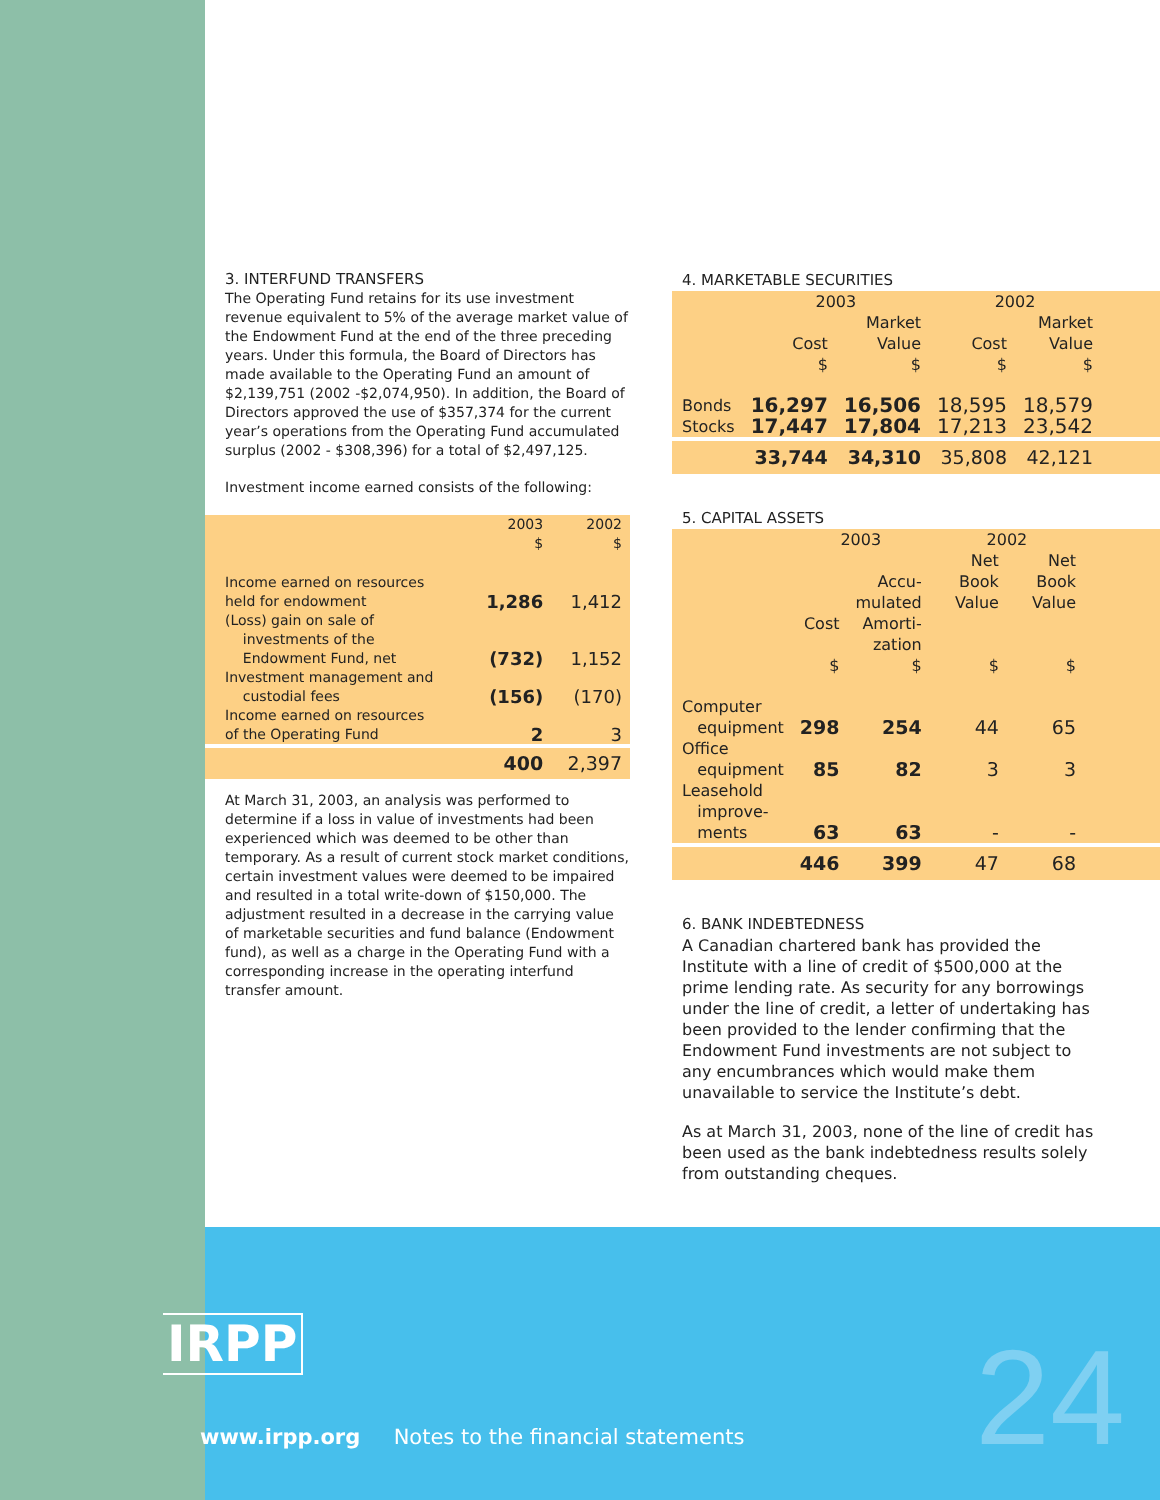3. INTERFUND TRANSFERS
The Operating Fund retains for its use investment revenue equivalent to 5% of the average market value of the Endowment Fund at the end of the three preceding years. Under this formula, the Board of Directors has made available to the Operating Fund an amount of $2,139,751 (2002 -$2,074,950). In addition, the Board of Directors approved the use of $357,374 for the current year’s operations from the Operating Fund accumulated surplus (2002 - $308,396) for a total of $2,497,125.
Investment income earned consists of the following:
| | 2003 $ | 2002 $ |
| --- | --- | --- |
| Income earned on resources held for endowment | 1,286 | 1,412 |
| (Loss) gain on sale of investments of the Endowment Fund, net | (732) | 1,152 |
| Investment management and custodial fees | (156) | (170) |
| Income earned on resources of the Operating Fund | 2 | 3 |
| | 400 | 2,397 |
At March 31, 2003, an analysis was performed to determine if a loss in value of investments had been experienced which was deemed to be other than temporary. As a result of current stock market conditions, certain investment values were deemed to be impaired and resulted in a total write-down of $150,000. The adjustment resulted in a decrease in the carrying value of marketable securities and fund balance (Endowment fund), as well as a charge in the Operating Fund with a corresponding increase in the operating interfund transfer amount.
4. MARKETABLE SECURITIES
| | 2003 | | 2002 | | |
| --- | --- | --- | --- | --- | --- |
| | Cost $ | Market Value $ | Cost $ | Market Value $ | |
| Bonds | 16,297 | 16,506 | 18,595 | 18,579 | |
| Stocks | 17,447 | 17,804 | 17,213 | 23,542 | |
| | 33,744 | 34,310 | 35,808 | 42,121 | |
5. CAPITAL ASSETS
| | 2003 | | 2002 | | |
| --- | --- | --- | --- | --- | --- |
| | Cost $ | Accu- mulated Amorti- zation $ | Net Book Value $ | Net Book Value $ | |
| Computer equipment | 298 | 254 | 44 | 65 | |
| Office equipment | 85 | 82 | 3 | 3 | |
| Leasehold improve- ments | 63 | 63 | - | - | |
| | 446 | 399 | 47 | 68 | |
6. BANK INDEBTEDNESS
A Canadian chartered bank has provided the Institute with a line of credit of $500,000 at the prime lending rate. As security for any borrowings under the line of credit, a letter of undertaking has been provided to the lender confirming that the Endowment Fund investments are not subject to any encumbrances which would make them unavailable to service the Institute’s debt.
As at March 31, 2003, none of the line of credit has been used as the bank indebtedness results solely from outstanding cheques.
IRPP
www.irpp.org Notes to the financial statements
24